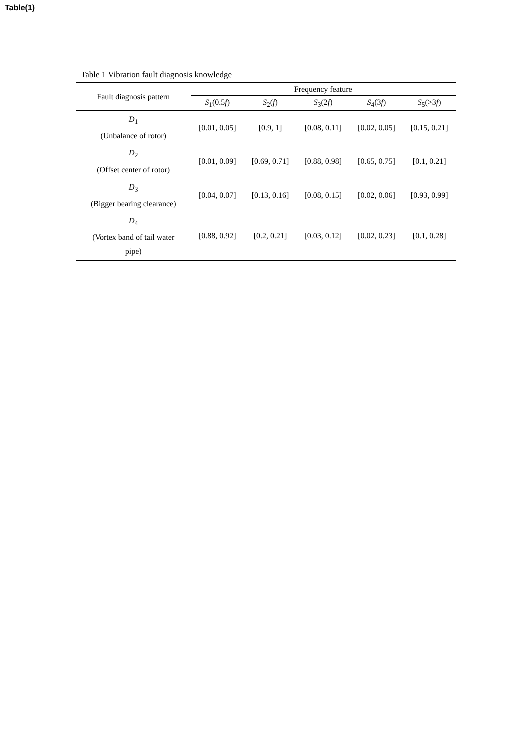Table(1)
Table 1 Vibration fault diagnosis knowledge
| Fault diagnosis pattern | Frequency feature | | | | |
| --- | --- | --- | --- | --- | --- |
| | S<sub>1</sub>(0.5 f ) | S<sub>2</sub>( f ) | S<sub>3</sub>(2 f ) | S<sub>4</sub>(3 f ) | S<sub>5</sub>(>3 f ) |
| D<sub>1</sub> (Unbalance of rotor) | [0.01, 0.05] | [0.9, 1] | [0.08, 0.11] | [0.02, 0.05] | [0.15, 0.21] |
| D<sub>2</sub> (Offset center of rotor) | [0.01, 0.09] | [0.69, 0.71] | [0.88, 0.98] | [0.65, 0.75] | [0.1, 0.21] |
| D<sub>3</sub> (Bigger bearing clearance) | [0.04, 0.07] | [0.13, 0.16] | [0.08, 0.15] | [0.02, 0.06] | [0.93, 0.99] |
| D<sub>4</sub> (Vortex band of tail water pipe) | [0.88, 0.92] | [0.2, 0.21] | [0.03, 0.12] | [0.02, 0.23] | [0.1, 0.28] |